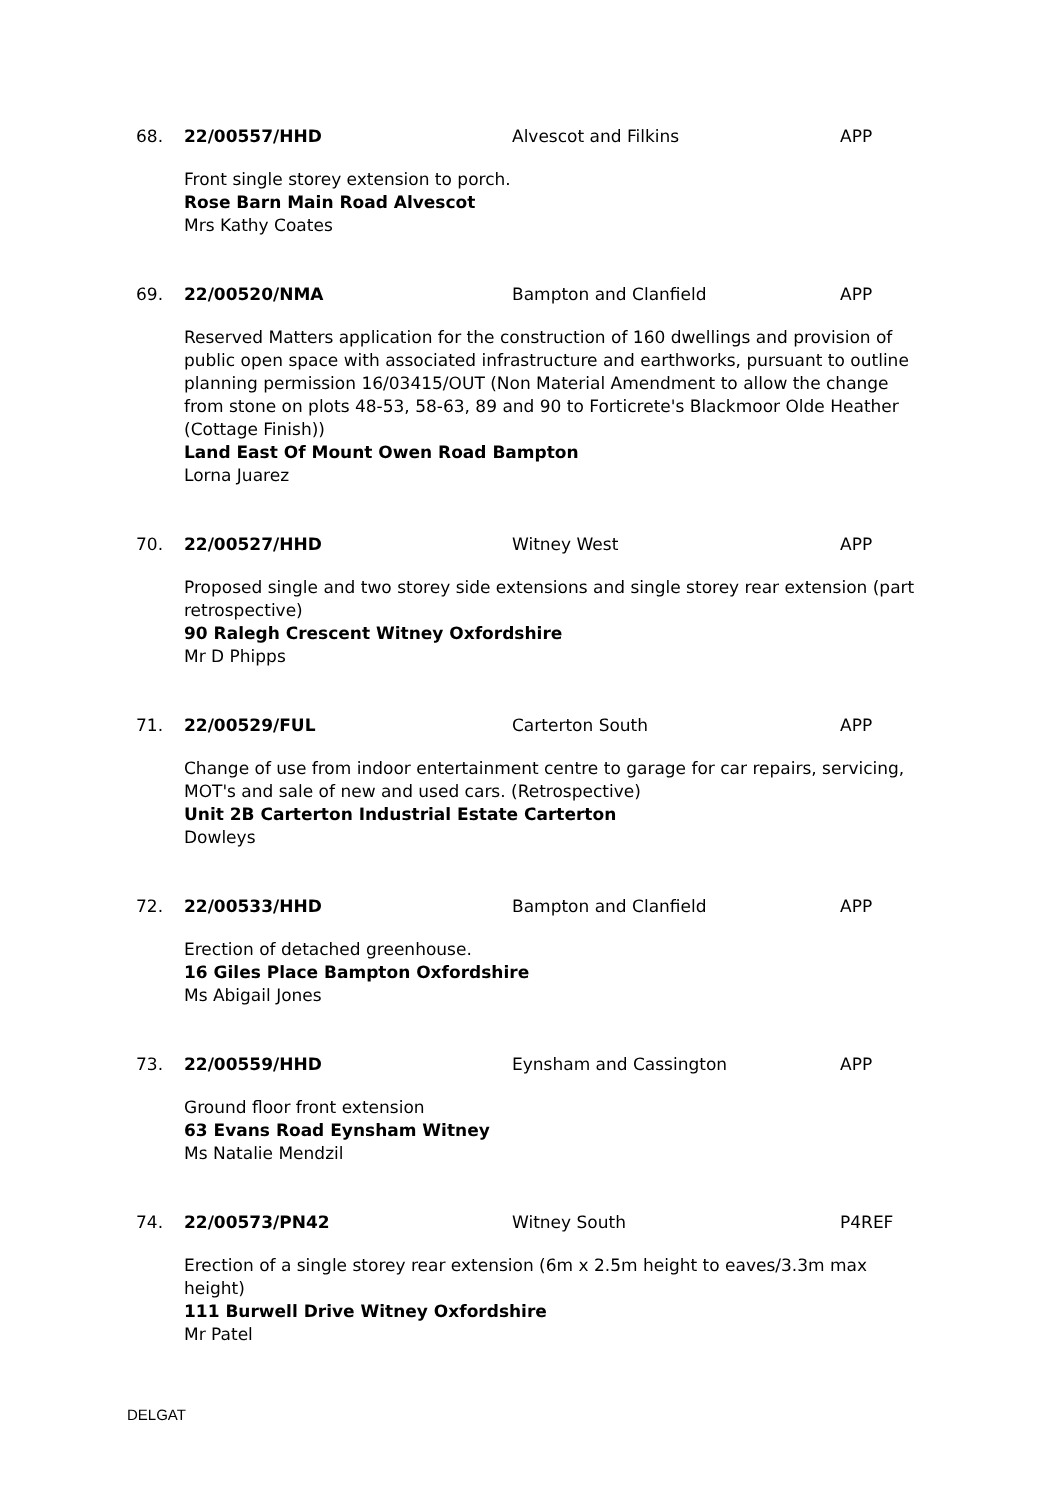68. 22/00557/HHD Alvescot and Filkins APP
Front single storey extension to porch.
Rose Barn Main Road Alvescot
Mrs Kathy Coates
69. 22/00520/NMA Bampton and Clanfield APP
Reserved Matters application for the construction of 160 dwellings and provision of public open space with associated infrastructure and earthworks, pursuant to outline planning permission 16/03415/OUT (Non Material Amendment to allow the change from stone on plots 48-53, 58-63, 89 and 90 to Forticrete's Blackmoor Olde Heather (Cottage Finish))
Land East Of Mount Owen Road Bampton
Lorna Juarez
70. 22/00527/HHD Witney West APP
Proposed single and two storey side extensions and single storey rear extension (part retrospective)
90 Ralegh Crescent Witney Oxfordshire
Mr D Phipps
71. 22/00529/FUL Carterton South APP
Change of use from indoor entertainment centre to garage for car repairs, servicing, MOT's and sale of new and used cars. (Retrospective)
Unit 2B Carterton Industrial Estate Carterton
Dowleys
72. 22/00533/HHD Bampton and Clanfield APP
Erection of detached greenhouse.
16 Giles Place Bampton Oxfordshire
Ms Abigail Jones
73. 22/00559/HHD Eynsham and Cassington APP
Ground floor front extension
63 Evans Road Eynsham Witney
Ms Natalie Mendzil
74. 22/00573/PN42 Witney South P4REF
Erection of a single storey rear extension (6m x 2.5m height to eaves/3.3m max height)
111 Burwell Drive Witney Oxfordshire
Mr Patel
DELGAT